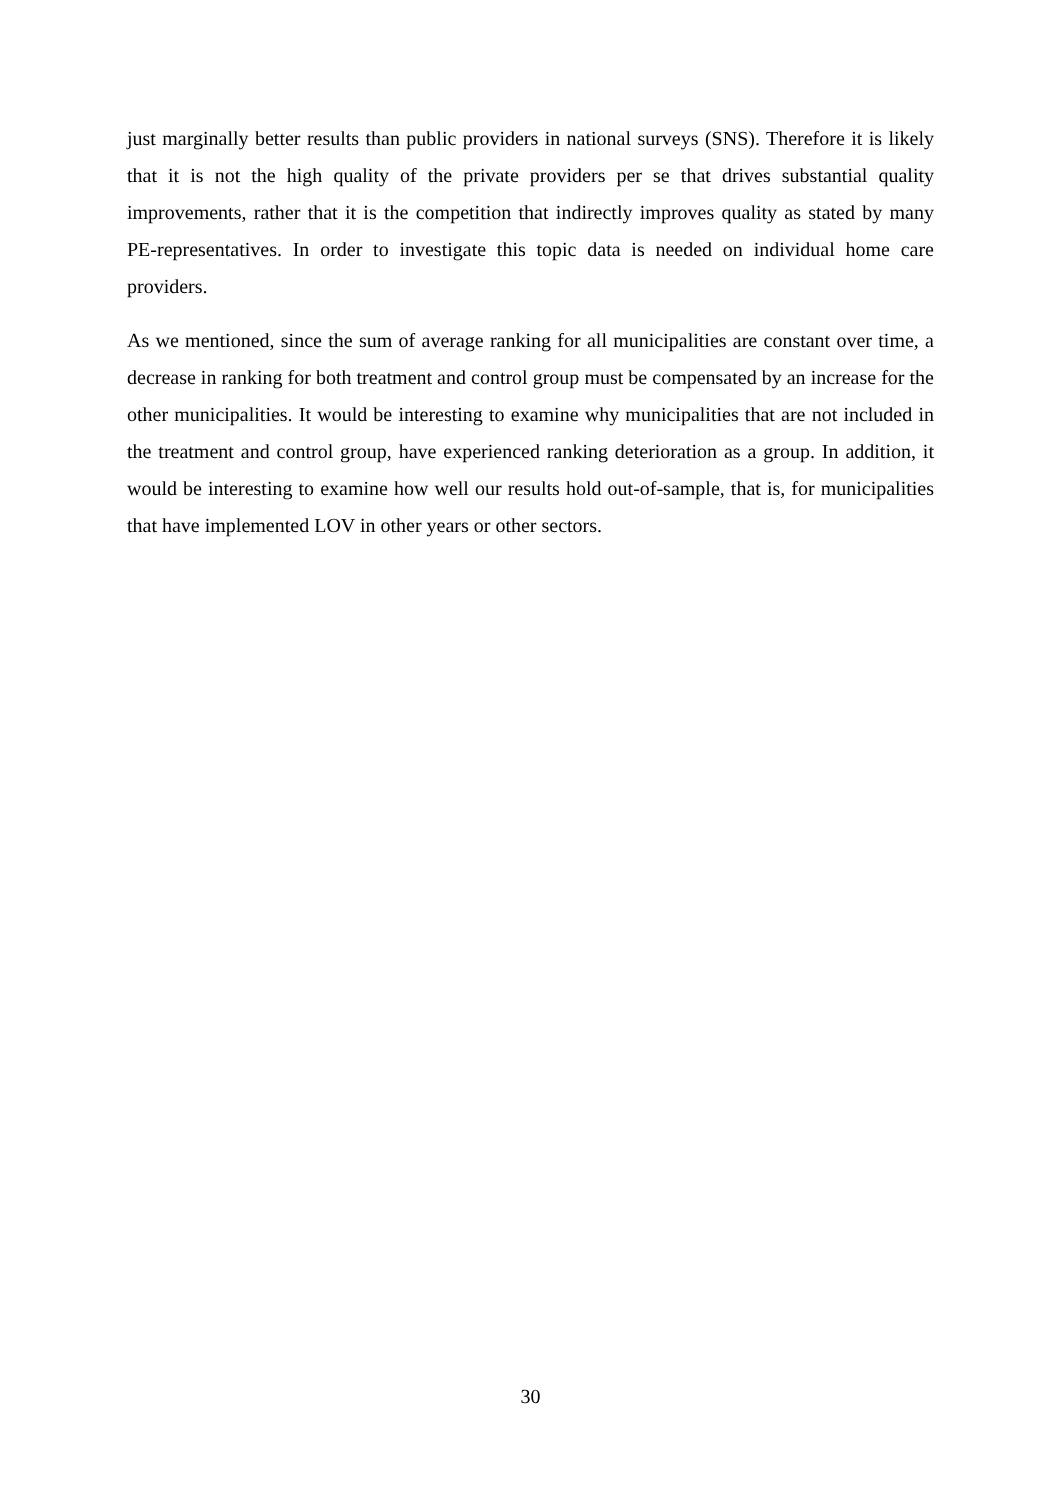just marginally better results than public providers in national surveys (SNS). Therefore it is likely that it is not the high quality of the private providers per se that drives substantial quality improvements, rather that it is the competition that indirectly improves quality as stated by many PE-representatives. In order to investigate this topic data is needed on individual home care providers.
As we mentioned, since the sum of average ranking for all municipalities are constant over time, a decrease in ranking for both treatment and control group must be compensated by an increase for the other municipalities. It would be interesting to examine why municipalities that are not included in the treatment and control group, have experienced ranking deterioration as a group. In addition, it would be interesting to examine how well our results hold out-of-sample, that is, for municipalities that have implemented LOV in other years or other sectors.
30